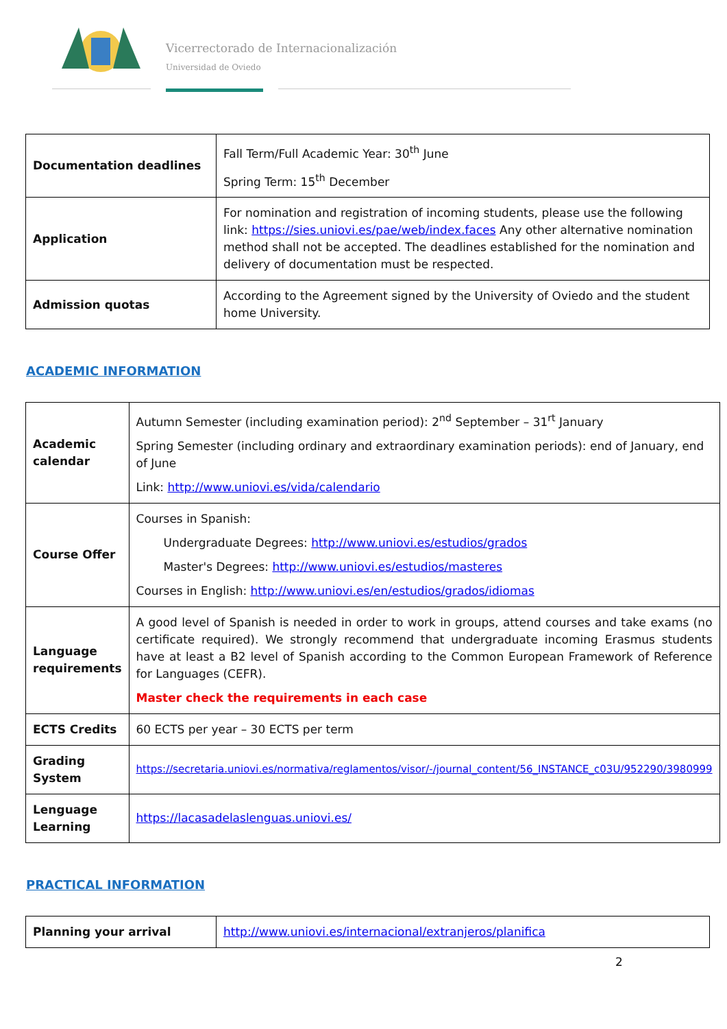Vicerrectorado de Internacionalización
Universidad de Oviedo
| Documentation deadlines | Fall Term/Full Academic Year: 30<sup>th</sup> June Spring Term: 15<sup>th</sup> December |
| Application | For nomination and registration of incoming students, please use the following link: https://sies.uniovi.es/pae/web/index.faces Any other alternative nomination method shall not be accepted. The deadlines established for the nomination and delivery of documentation must be respected. |
| Admission quotas | According to the Agreement signed by the University of Oviedo and the student home University. |
ACADEMIC INFORMATION
| Academic calendar | Autumn Semester (including examination period): 2<sup>nd</sup> September – 31<sup>rt</sup> January Spring Semester (including ordinary and extraordinary examination periods): end of January, end of June Link: http://www.uniovi.es/vida/calendario |
| Course Offer | Courses in Spanish: Undergraduate Degrees: http://www.uniovi.es/estudios/grados Master's Degrees: http://www.uniovi.es/estudios/masteres Courses in English: http://www.uniovi.es/en/estudios/grados/idiomas |
| Language requirements | A good level of Spanish is needed in order to work in groups, attend courses and take exams (no certificate required). We strongly recommend that undergraduate incoming Erasmus students have at least a B2 level of Spanish according to the Common European Framework of Reference for Languages (CEFR). Master check the requirements in each case |
| ECTS Credits | 60 ECTS per year – 30 ECTS per term |
| Grading System | https://secretaria.uniovi.es/normativa/reglamentos/visor/-/journal_content/56_INSTANCE_c03U/952290/3980999 |
| Lenguage Learning | https://lacasadelaslenguas.uniovi.es/ |
PRACTICAL INFORMATION
| Planning your arrival | http://www.uniovi.es/internacional/extranjeros/planifica |
2